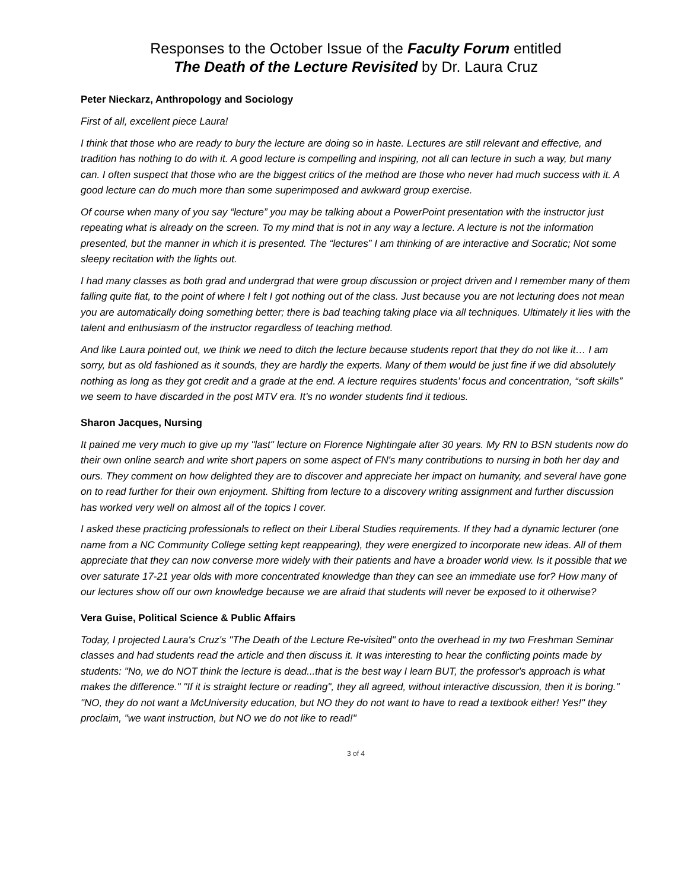Responses to the October Issue of the Faculty Forum entitled
The Death of the Lecture Revisited by Dr. Laura Cruz
Peter Nieckarz, Anthropology and Sociology
First of all, excellent piece Laura!
I think that those who are ready to bury the lecture are doing so in haste. Lectures are still relevant and effective, and tradition has nothing to do with it. A good lecture is compelling and inspiring, not all can lecture in such a way, but many can. I often suspect that those who are the biggest critics of the method are those who never had much success with it. A good lecture can do much more than some superimposed and awkward group exercise.
Of course when many of you say “lecture” you may be talking about a PowerPoint presentation with the instructor just repeating what is already on the screen. To my mind that is not in any way a lecture. A lecture is not the information presented, but the manner in which it is presented. The “lectures” I am thinking of are interactive and Socratic; Not some sleepy recitation with the lights out.
I had many classes as both grad and undergrad that were group discussion or project driven and I remember many of them falling quite flat, to the point of where I felt I got nothing out of the class. Just because you are not lecturing does not mean you are automatically doing something better; there is bad teaching taking place via all techniques. Ultimately it lies with the talent and enthusiasm of the instructor regardless of teaching method.
And like Laura pointed out, we think we need to ditch the lecture because students report that they do not like it… I am sorry, but as old fashioned as it sounds, they are hardly the experts. Many of them would be just fine if we did absolutely nothing as long as they got credit and a grade at the end. A lecture requires students’ focus and concentration, “soft skills” we seem to have discarded in the post MTV era. It’s no wonder students find it tedious.
Sharon Jacques, Nursing
It pained me very much to give up my "last" lecture on Florence Nightingale after 30 years. My RN to BSN students now do their own online search and write short papers on some aspect of FN's many contributions to nursing in both her day and ours. They comment on how delighted they are to discover and appreciate her impact on humanity, and several have gone on to read further for their own enjoyment. Shifting from lecture to a discovery writing assignment and further discussion has worked very well on almost all of the topics I cover.
I asked these practicing professionals to reflect on their Liberal Studies requirements. If they had a dynamic lecturer (one name from a NC Community College setting kept reappearing), they were energized to incorporate new ideas. All of them appreciate that they can now converse more widely with their patients and have a broader world view. Is it possible that we over saturate 17-21 year olds with more concentrated knowledge than they can see an immediate use for? How many of our lectures show off our own knowledge because we are afraid that students will never be exposed to it otherwise?
Vera Guise, Political Science & Public Affairs
Today, I projected Laura's Cruz's "The Death of the Lecture Re-visited" onto the overhead in my two Freshman Seminar classes and had students read the article and then discuss it. It was interesting to hear the conflicting points made by students: "No, we do NOT think the lecture is dead...that is the best way I learn BUT, the professor's approach is what makes the difference." "If it is straight lecture or reading", they all agreed, without interactive discussion, then it is boring." "NO, they do not want a McUniversity education, but NO they do not want to have to read a textbook either! Yes!" they proclaim, "we want instruction, but NO we do not like to read!"
3 of 4